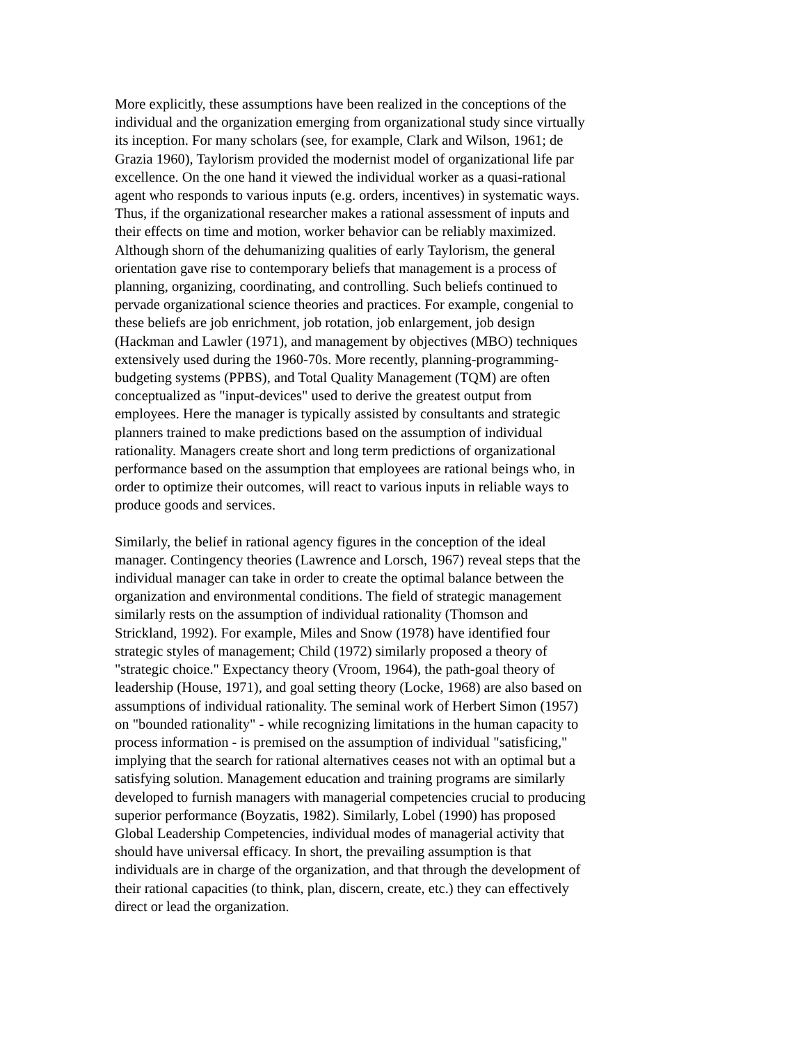More explicitly, these assumptions have been realized in the conceptions of the
individual and the organization emerging from organizational study since virtually
its inception. For many scholars (see, for example, Clark and Wilson, 1961; de
Grazia 1960), Taylorism provided the modernist model of organizational life par
excellence. On the one hand it viewed the individual worker as a quasi-rational
agent who responds to various inputs (e.g. orders, incentives) in systematic ways.
Thus, if the organizational researcher makes a rational assessment of inputs and
their effects on time and motion, worker behavior can be reliably maximized.
Although shorn of the dehumanizing qualities of early Taylorism, the general
orientation gave rise to contemporary beliefs that management is a process of
planning, organizing, coordinating, and controlling. Such beliefs continued to
pervade organizational science theories and practices. For example, congenial to
these beliefs are job enrichment, job rotation, job enlargement, job design
(Hackman and Lawler (1971), and management by objectives (MBO) techniques
extensively used during the 1960-70s. More recently, planning-programming-
budgeting systems (PPBS), and Total Quality Management (TQM) are often
conceptualized as "input-devices" used to derive the greatest output from
employees. Here the manager is typically assisted by consultants and strategic
planners trained to make predictions based on the assumption of individual
rationality. Managers create short and long term predictions of organizational
performance based on the assumption that employees are rational beings who, in
order to optimize their outcomes, will react to various inputs in reliable ways to
produce goods and services.
Similarly, the belief in rational agency figures in the conception of the ideal
manager. Contingency theories (Lawrence and Lorsch, 1967) reveal steps that the
individual manager can take in order to create the optimal balance between the
organization and environmental conditions. The field of strategic management
similarly rests on the assumption of individual rationality (Thomson and
Strickland, 1992). For example, Miles and Snow (1978) have identified four
strategic styles of management; Child (1972) similarly proposed a theory of
"strategic choice." Expectancy theory (Vroom, 1964), the path-goal theory of
leadership (House, 1971), and goal setting theory (Locke, 1968) are also based on
assumptions of individual rationality. The seminal work of Herbert Simon (1957)
on "bounded rationality" - while recognizing limitations in the human capacity to
process information - is premised on the assumption of individual "satisficing,"
implying that the search for rational alternatives ceases not with an optimal but a
satisfying solution. Management education and training programs are similarly
developed to furnish managers with managerial competencies crucial to producing
superior performance (Boyzatis, 1982). Similarly, Lobel (1990) has proposed
Global Leadership Competencies, individual modes of managerial activity that
should have universal efficacy. In short, the prevailing assumption is that
individuals are in charge of the organization, and that through the development of
their rational capacities (to think, plan, discern, create, etc.) they can effectively
direct or lead the organization.